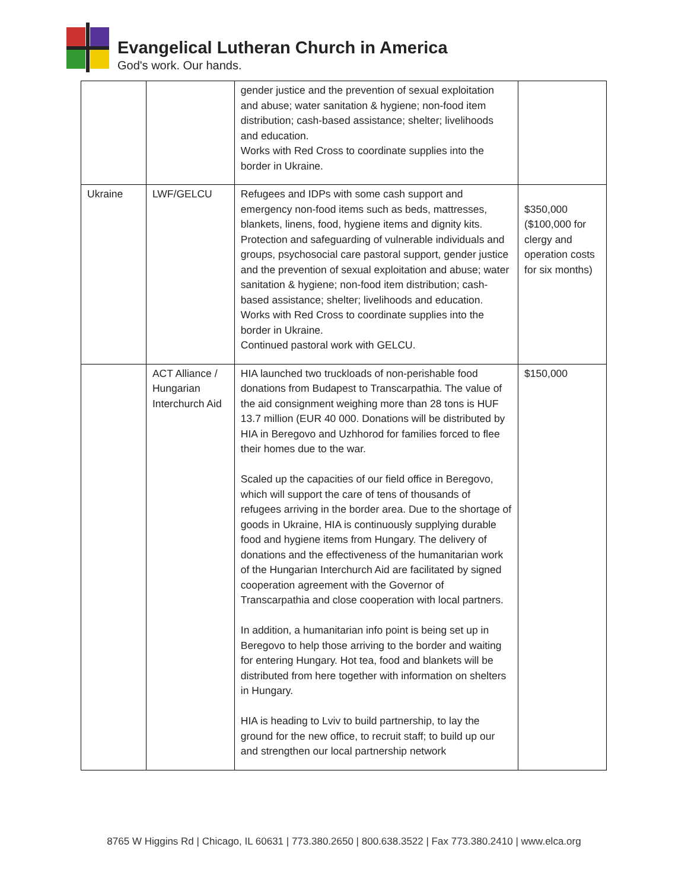Evangelical Lutheran Church in America
God's work. Our hands.
| | | gender justice and the prevention of sexual exploitation and abuse; water sanitation & hygiene; non-food item distribution; cash-based assistance; shelter; livelihoods and education. Works with Red Cross to coordinate supplies into the border in Ukraine. | |
| Ukraine | LWF/GELCU | Refugees and IDPs with some cash support and emergency non-food items such as beds, mattresses, blankets, linens, food, hygiene items and dignity kits. Protection and safeguarding of vulnerable individuals and groups, psychosocial care pastoral support, gender justice and the prevention of sexual exploitation and abuse; water sanitation & hygiene; non-food item distribution; cash-based assistance; shelter; livelihoods and education. Works with Red Cross to coordinate supplies into the border in Ukraine. Continued pastoral work with GELCU. | $350,000 ($100,000 for clergy and operation costs for six months) |
| | ACT Alliance / Hungarian Interchurch Aid | HIA launched two truckloads of non-perishable food donations from Budapest to Transcarpathia. The value of the aid consignment weighing more than 28 tons is HUF 13.7 million (EUR 40 000. Donations will be distributed by HIA in Beregovo and Uzhhorod for families forced to flee their homes due to the war. Scaled up the capacities of our field office in Beregovo, which will support the care of tens of thousands of refugees arriving in the border area. Due to the shortage of goods in Ukraine, HIA is continuously supplying durable food and hygiene items from Hungary. The delivery of donations and the effectiveness of the humanitarian work of the Hungarian Interchurch Aid are facilitated by signed cooperation agreement with the Governor of Transcarpathia and close cooperation with local partners. In addition, a humanitarian info point is being set up in Beregovo to help those arriving to the border and waiting for entering Hungary. Hot tea, food and blankets will be distributed from here together with information on shelters in Hungary. HIA is heading to Lviv to build partnership, to lay the ground for the new office, to recruit staff; to build up our and strengthen our local partnership network | $150,000 |
8765 W Higgins Rd | Chicago, IL 60631 | 773.380.2650 | 800.638.3522 | Fax 773.380.2410 | www.elca.org